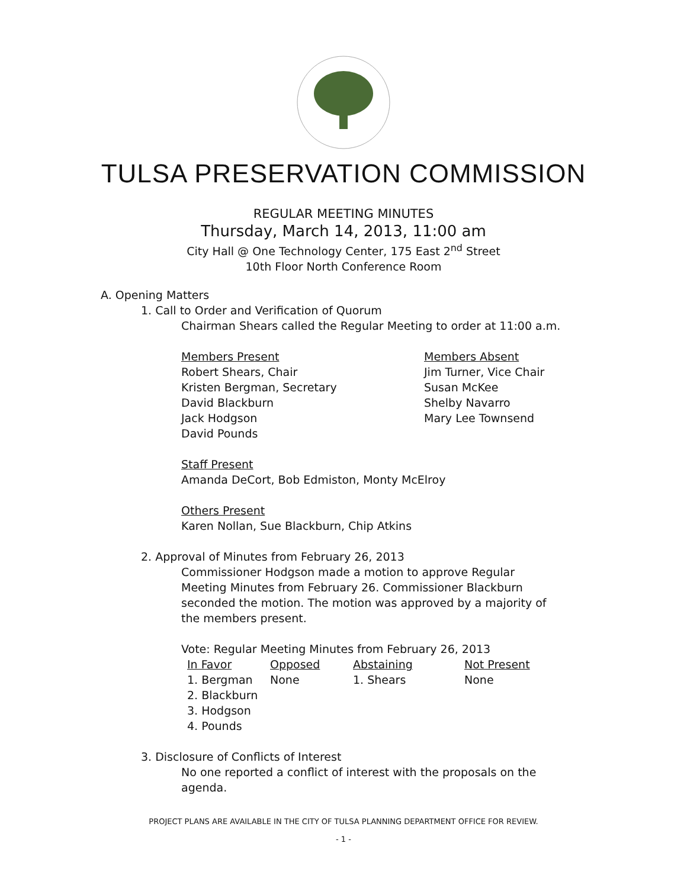TULSA PRESERVATION COMMISSION
REGULAR MEETING MINUTES
Thursday, March 14, 2013, 11:00 am
City Hall @ One Technology Center, 175 East 2<sup>nd</sup> Street
10th Floor North Conference Room
A. Opening Matters
1. Call to Order and Verification of Quorum
Chairman Shears called the Regular Meeting to order at 11:00 a.m.
Members Present
Robert Shears, Chair
Kristen Bergman, Secretary
David Blackburn
Jack Hodgson
David Pounds
Members Absent
Jim Turner, Vice Chair
Susan McKee
Shelby Navarro
Mary Lee Townsend
Staff Present
Amanda DeCort, Bob Edmiston, Monty McElroy
Others Present
Karen Nollan, Sue Blackburn, Chip Atkins
2. Approval of Minutes from February 26, 2013
Commissioner Hodgson made a motion to approve Regular Meeting Minutes from February 26. Commissioner Blackburn seconded the motion. The motion was approved by a majority of the members present.
Vote: Regular Meeting Minutes from February 26, 2013
| In Favor | Opposed | Abstaining | Not Present |
| --- | --- | --- | --- |
| 1. Bergman | None | 1. Shears | None |
| 2. Blackburn | | | |
| 3. Hodgson | | | |
| 4. Pounds | | | |
3. Disclosure of Conflicts of Interest
No one reported a conflict of interest with the proposals on the agenda.
PROJECT PLANS ARE AVAILABLE IN THE CITY OF TULSA PLANNING DEPARTMENT OFFICE FOR REVIEW.
- 1 -